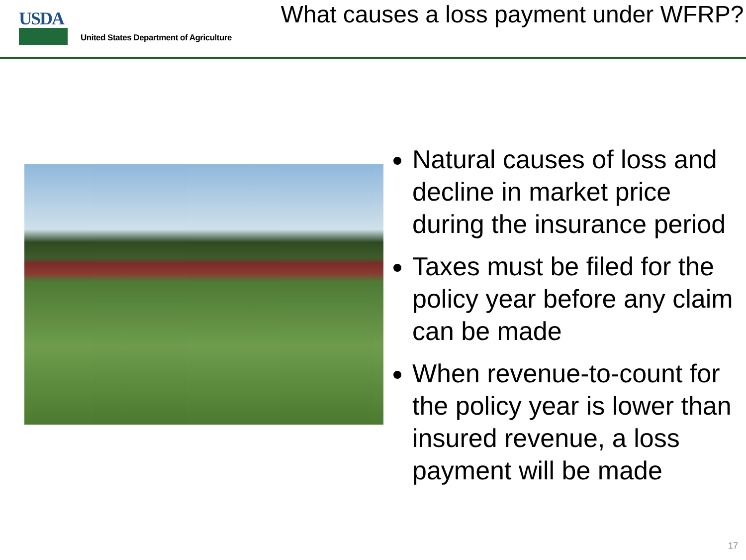USDA
United States Department of Agriculture
What causes a loss payment under WFRP?
Natural causes of loss and decline in market price during the insurance period
Taxes must be filed for the policy year before any claim can be made
When revenue-to-count for the policy year is lower than insured revenue, a loss payment will be made
17